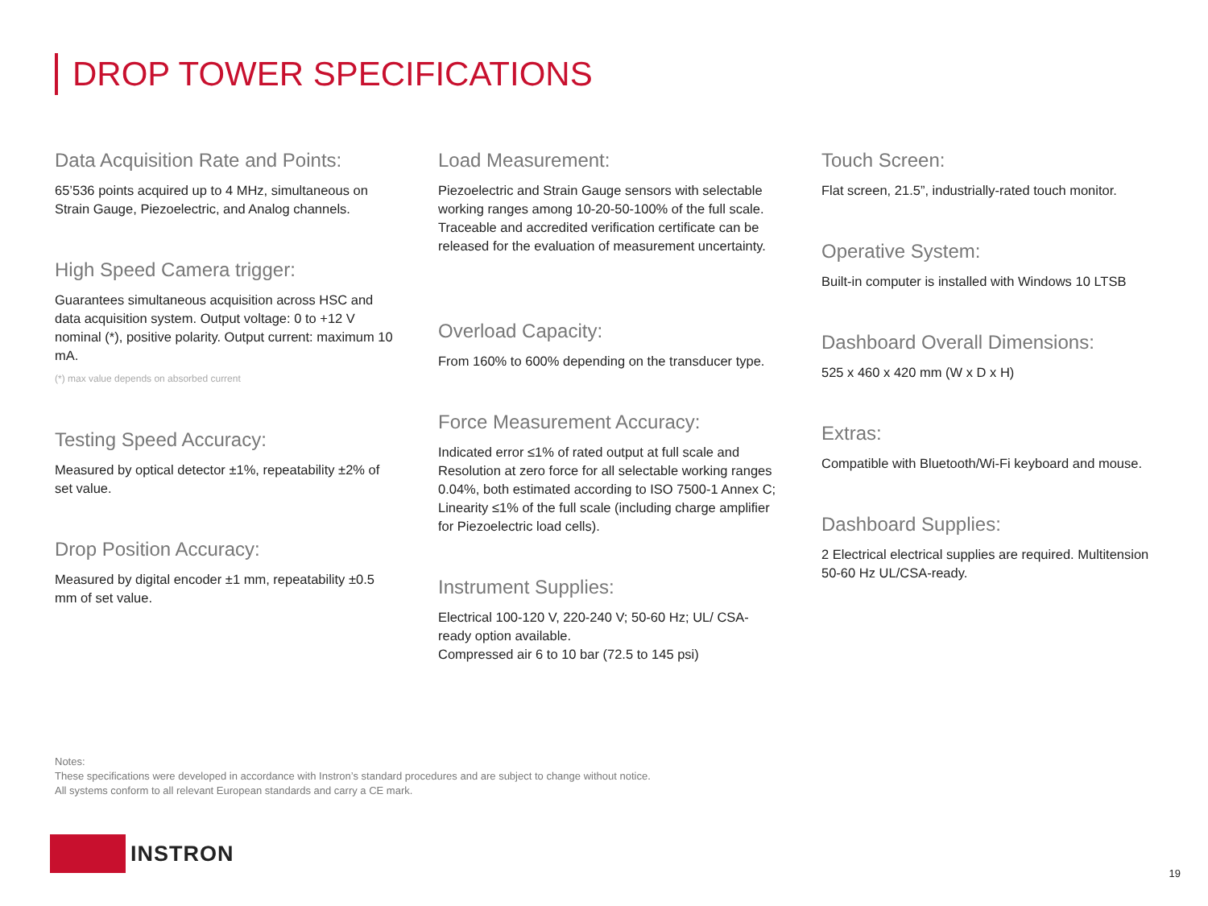DROP TOWER SPECIFICATIONS
Data Acquisition Rate and Points:
65’536 points acquired up to 4 MHz, simultaneous on Strain Gauge, Piezoelectric, and Analog channels.
High Speed Camera trigger:
Guarantees simultaneous acquisition across HSC and data acquisition system. Output voltage: 0 to +12 V nominal (*), positive polarity. Output current: maximum 10 mA.
(*) max value depends on absorbed current
Testing Speed Accuracy:
Measured by optical detector ±1%, repeatability ±2% of set value.
Drop Position Accuracy:
Measured by digital encoder ±1 mm, repeatability ±0.5 mm of set value.
Load Measurement:
Piezoelectric and Strain Gauge sensors with selectable working ranges among 10-20-50-100% of the full scale. Traceable and accredited verification certificate can be released for the evaluation of measurement uncertainty.
Overload Capacity:
From 160% to 600% depending on the transducer type.
Force Measurement Accuracy:
Indicated error ≤1% of rated output at full scale and Resolution at zero force for all selectable working ranges 0.04%, both estimated according to ISO 7500-1 Annex C; Linearity ≤1% of the full scale (including charge amplifier for Piezoelectric load cells).
Instrument Supplies:
Electrical 100-120 V, 220-240 V; 50-60 Hz; UL/ CSA-ready option available.
Compressed air 6 to 10 bar (72.5 to 145 psi)
Touch Screen:
Flat screen, 21.5”, industrially-rated touch monitor.
Operative System:
Built-in computer is installed with Windows 10 LTSB
Dashboard Overall Dimensions:
525 x 460 x 420 mm (W x D x H)
Extras:
Compatible with Bluetooth/Wi-Fi keyboard and mouse.
Dashboard Supplies:
2 Electrical electrical supplies are required. Multitension 50-60 Hz UL/CSA-ready.
Notes:
These specifications were developed in accordance with Instron’s standard procedures and are subject to change without notice.
All systems conform to all relevant European standards and carry a CE mark.
INSTRON
19